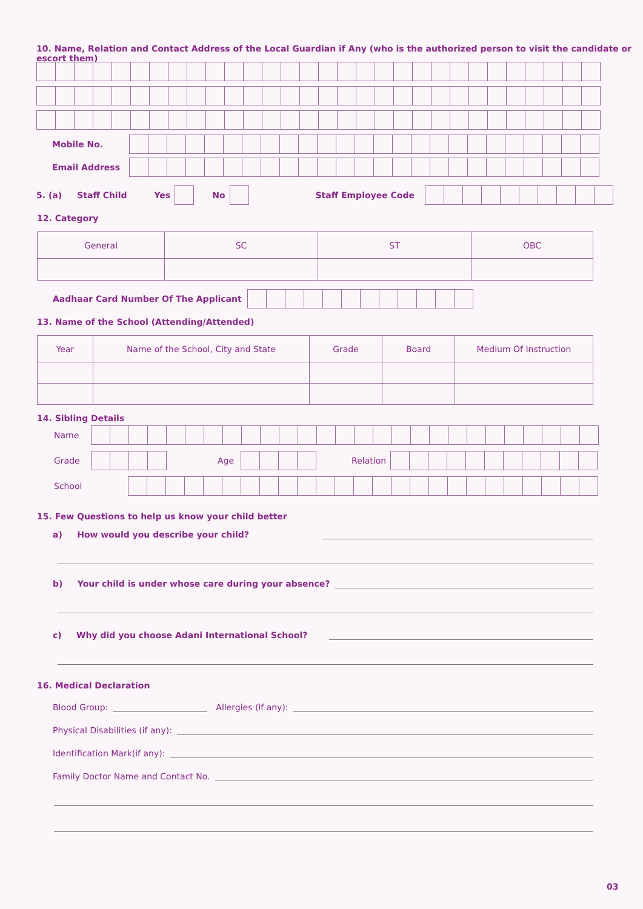10. Name, Relation and Contact Address of the Local Guardian if Any (who is the authorized person to visit the candidate or escort them)
Mobile No.
Email Address
5. (a) Staff Child Yes No Staff Employee Code
12. Category
| General | SC | ST | OBC |
Aadhaar Card Number Of The Applicant
13. Name of the School (Attending/Attended)
| Year | Name of the School, City and State | Grade | Board | Medium Of Instruction |
14. Sibling Details
Name
Grade Age Relation
School
15. Few Questions to help us know your child better
a) How would you describe your child?
b) Your child is under whose care during your absence?
c) Why did you choose Adani International School?
16. Medical Declaration
Blood Group:
Allergies (if any):
Physical Disabilities (if any):
Identification Mark(if any):
Family Doctor Name and Contact No.
03